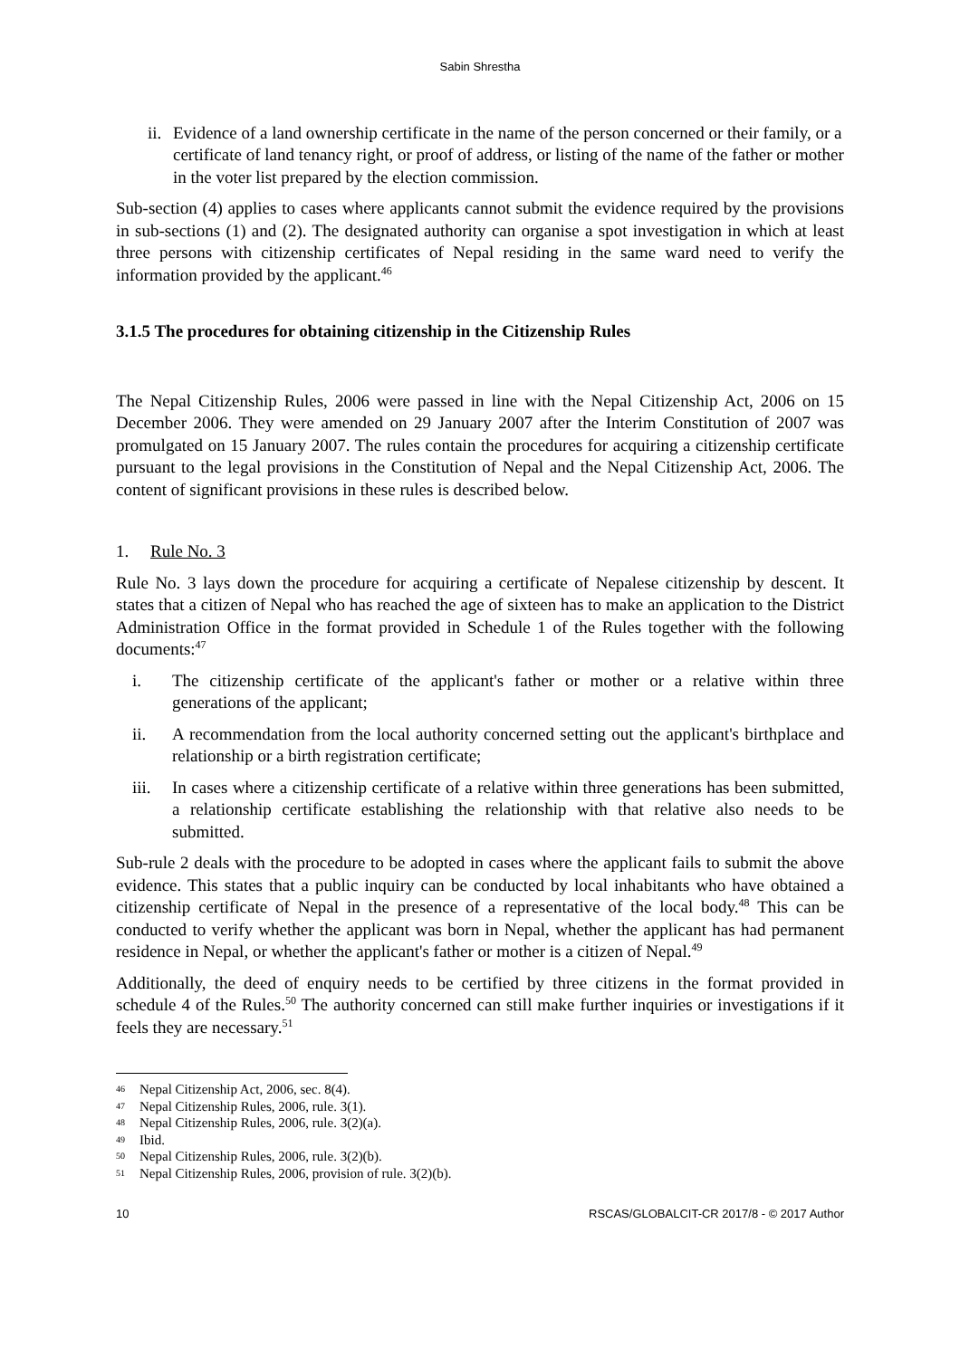Sabin Shrestha
ii.
Evidence of a land ownership certificate in the name of the person concerned or their family, or a certificate of land tenancy right, or proof of address, or listing of the name of the father or mother in the voter list prepared by the election commission.
Sub-section (4) applies to cases where applicants cannot submit the evidence required by the provisions in sub-sections (1) and (2). The designated authority can organise a spot investigation in which at least three persons with citizenship certificates of Nepal residing in the same ward need to verify the information provided by the applicant.<sup>46</sup>
3.1.5 The procedures for obtaining citizenship in the Citizenship Rules
The Nepal Citizenship Rules, 2006 were passed in line with the Nepal Citizenship Act, 2006 on 15 December 2006. They were amended on 29 January 2007 after the Interim Constitution of 2007 was promulgated on 15 January 2007. The rules contain the procedures for acquiring a citizenship certificate pursuant to the legal provisions in the Constitution of Nepal and the Nepal Citizenship Act, 2006. The content of significant provisions in these rules is described below.
1. Rule No. 3
Rule No. 3 lays down the procedure for acquiring a certificate of Nepalese citizenship by descent. It states that a citizen of Nepal who has reached the age of sixteen has to make an application to the District Administration Office in the format provided in Schedule 1 of the Rules together with the following documents:<sup>47</sup>
i. The citizenship certificate of the applicant's father or mother or a relative within three generations of the applicant;
ii. A recommendation from the local authority concerned setting out the applicant's birthplace and relationship or a birth registration certificate;
iii.
In cases where a citizenship certificate of a relative within three generations has been submitted, a relationship certificate establishing the relationship with that relative also needs to be submitted.
Sub-rule 2 deals with the procedure to be adopted in cases where the applicant fails to submit the above evidence. This states that a public inquiry can be conducted by local inhabitants who have obtained a citizenship certificate of Nepal in the presence of a representative of the local body.<sup>48</sup> This can be conducted to verify whether the applicant was born in Nepal, whether the applicant has had permanent residence in Nepal, or whether the applicant's father or mother is a citizen of Nepal.<sup>49</sup>
Additionally, the deed of enquiry needs to be certified by three citizens in the format provided in schedule 4 of the Rules.<sup>50</sup> The authority concerned can still make further inquiries or investigations if it feels they are necessary.<sup>51</sup>
46 Nepal Citizenship Act, 2006, sec. 8(4).
47 Nepal Citizenship Rules, 2006, rule. 3(1).
48 Nepal Citizenship Rules, 2006, rule. 3(2)(a).
49 Ibid.
50 Nepal Citizenship Rules, 2006, rule. 3(2)(b).
51 Nepal Citizenship Rules, 2006, provision of rule. 3(2)(b).
10 RSCAS/GLOBALCIT-CR 2017/8 - © 2017 Author